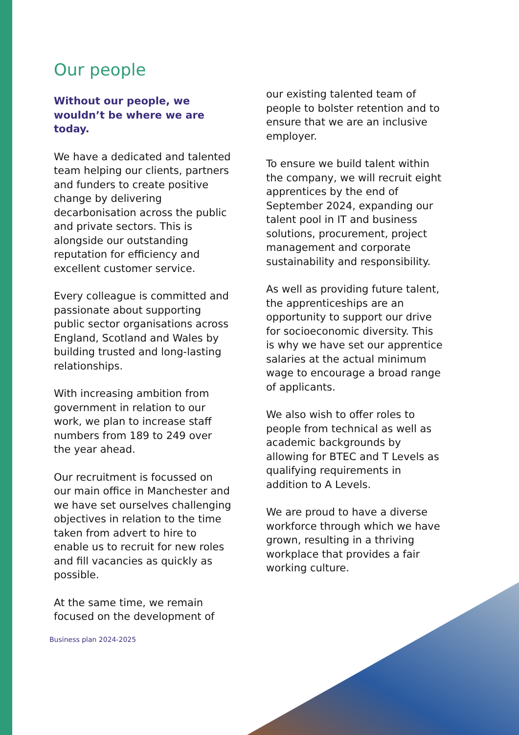Our people
Without our people, we wouldn’t be where we are today.
We have a dedicated and talented team helping our clients, partners and funders to create positive change by delivering decarbonisation across the public and private sectors. This is alongside our outstanding reputation for efficiency and excellent customer service.
Every colleague is committed and passionate about supporting public sector organisations across England, Scotland and Wales by building trusted and long-lasting relationships.
With increasing ambition from government in relation to our work, we plan to increase staff numbers from 189 to 249 over the year ahead.
Our recruitment is focussed on our main office in Manchester and we have set ourselves challenging objectives in relation to the time taken from advert to hire to enable us to recruit for new roles and fill vacancies as quickly as possible.
At the same time, we remain focused on the development of
Business plan 2024-2025
our existing talented team of people to bolster retention and to ensure that we are an inclusive employer.
To ensure we build talent within the company, we will recruit eight apprentices by the end of September 2024, expanding our talent pool in IT and business solutions, procurement, project management and corporate sustainability and responsibility.
As well as providing future talent, the apprenticeships are an opportunity to support our drive for socioeconomic diversity. This is why we have set our apprentice salaries at the actual minimum wage to encourage a broad range of applicants.
We also wish to offer roles to people from technical as well as academic backgrounds by allowing for BTEC and T Levels as qualifying requirements in addition to A Levels.
We are proud to have a diverse workforce through which we have grown, resulting in a thriving workplace that provides a fair working culture.